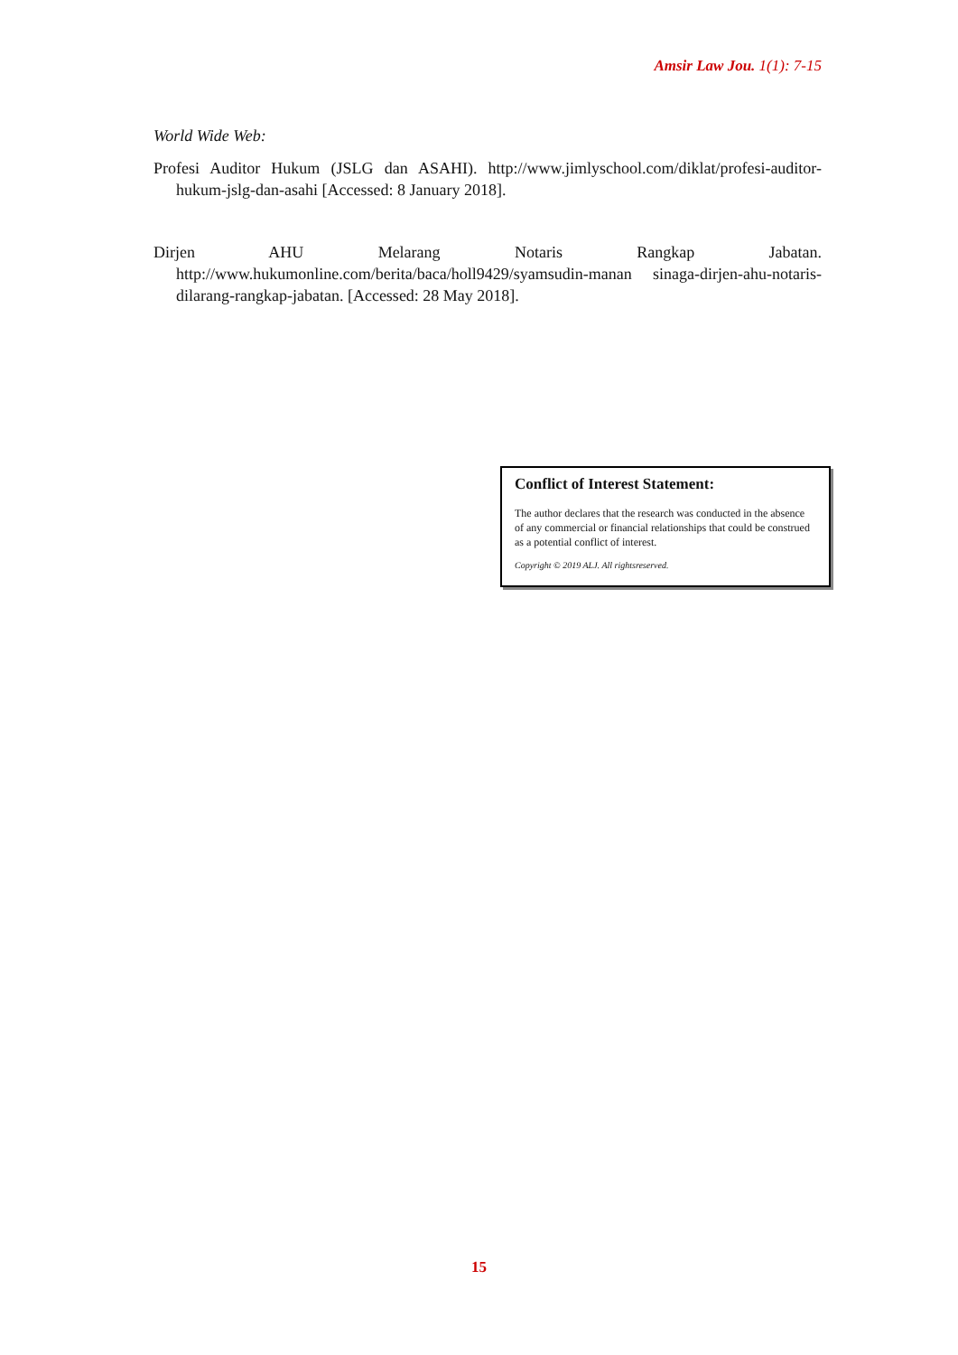Amsir Law Jou. 1(1): 7-15
World Wide Web:
Profesi Auditor Hukum (JSLG dan ASAHI). http://www.jimlyschool.com/diklat/profesi-auditor-hukum-jslg-dan-asahi [Accessed: 8 January 2018].
Dirjen AHU Melarang Notaris Rangkap Jabatan. http://www.hukumonline.com/berita/baca/holl9429/syamsudin-manan sinaga-dirjen-ahu-notaris-dilarang-rangkap-jabatan. [Accessed: 28 May 2018].
Conflict of Interest Statement:
The author declares that the research was conducted in the absence of any commercial or financial relationships that could be construed as a potential conflict of interest.
Copyright © 2019 ALJ. All rightsreserved.
15